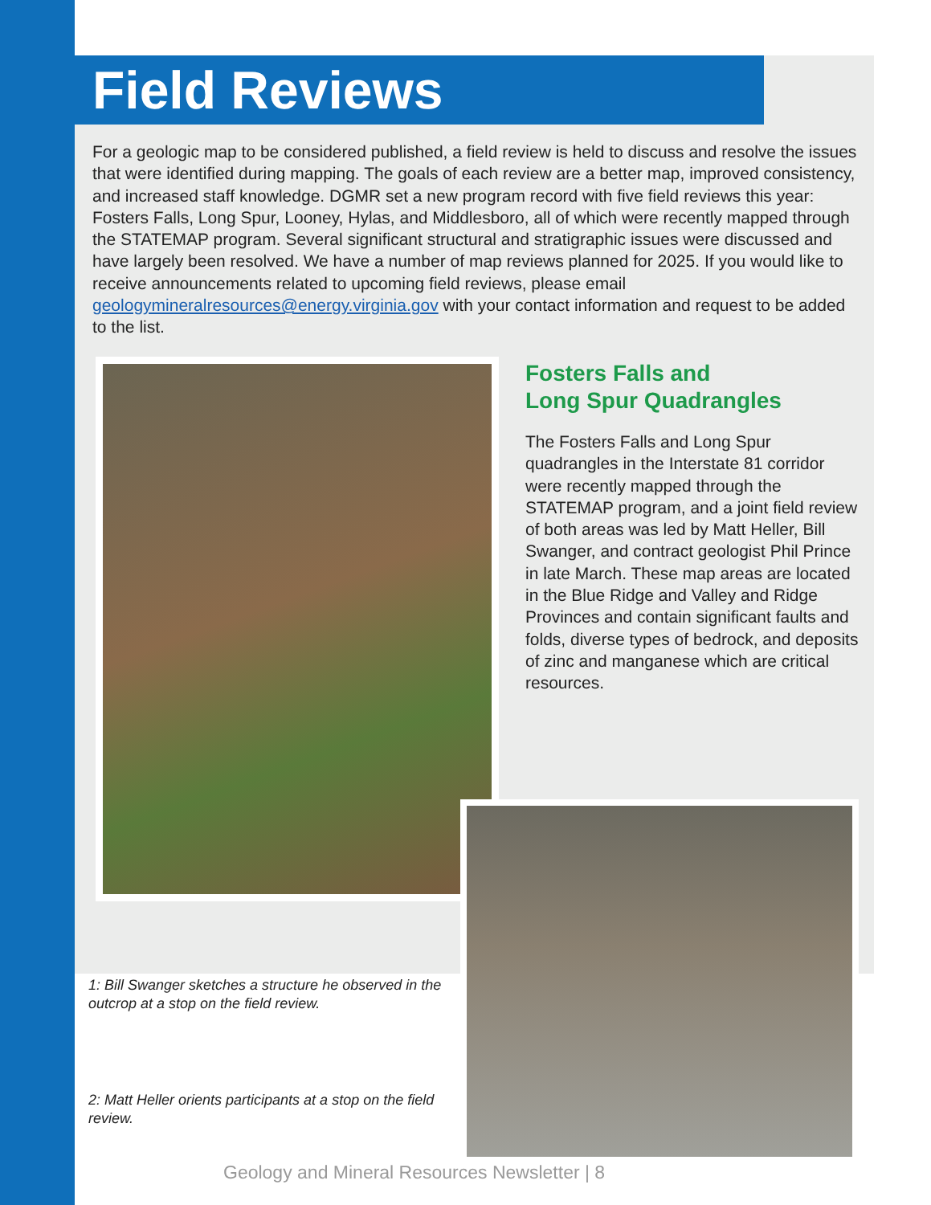Field Reviews
For a geologic map to be considered published, a field review is held to discuss and resolve the issues that were identified during mapping. The goals of each review are a better map, improved consistency, and increased staff knowledge. DGMR set a new program record with five field reviews this year: Fosters Falls, Long Spur, Looney, Hylas, and Middlesboro, all of which were recently mapped through the STATEMAP program. Several significant structural and stratigraphic issues were discussed and have largely been resolved. We have a number of map reviews planned for 2025. If you would like to receive announcements related to upcoming field reviews, please email geologymineralresources@energy.virginia.gov with your contact information and request to be added to the list.
Fosters Falls and
Long Spur Quadrangles
The Fosters Falls and Long Spur quadrangles in the Interstate 81 corridor were recently mapped through the STATEMAP program, and a joint field review of both areas was led by Matt Heller, Bill Swanger, and contract geologist Phil Prince in late March. These map areas are located in the Blue Ridge and Valley and Ridge Provinces and contain significant faults and folds, diverse types of bedrock, and deposits of zinc and manganese which are critical resources.
1: Bill Swanger sketches a structure he observed in the outcrop at a stop on the field review.
2: Matt Heller orients participants at a stop on the field review.
Geology and Mineral Resources Newsletter | 8